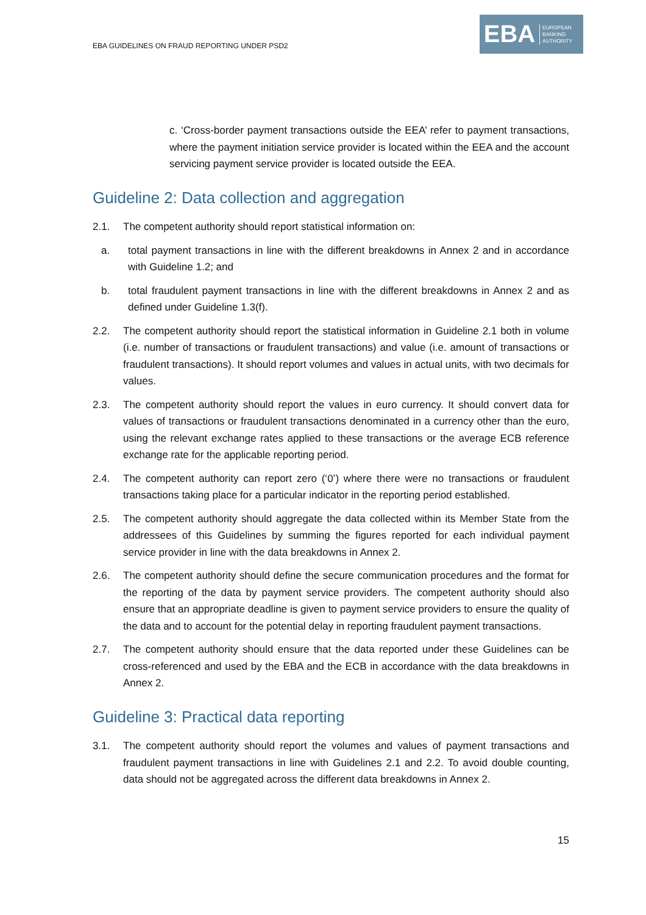EBA GUIDELINES ON FRAUD REPORTING UNDER PSD2
EBA
EUROPEAN
BANKING
AUTHORITY
c. ‘Cross-border payment transactions outside the EEA’ refer to payment transactions, where the payment initiation service provider is located within the EEA and the account servicing payment service provider is located outside the EEA.
Guideline 2: Data collection and aggregation
2.1. The competent authority should report statistical information on:
a. total payment transactions in line with the different breakdowns in Annex 2 and in accordance with Guideline 1.2; and
b. total fraudulent payment transactions in line with the different breakdowns in Annex 2 and as defined under Guideline 1.3(f).
2.2. The competent authority should report the statistical information in Guideline 2.1 both in volume (i.e. number of transactions or fraudulent transactions) and value (i.e. amount of transactions or fraudulent transactions). It should report volumes and values in actual units, with two decimals for values.
2.3. The competent authority should report the values in euro currency. It should convert data for values of transactions or fraudulent transactions denominated in a currency other than the euro, using the relevant exchange rates applied to these transactions or the average ECB reference exchange rate for the applicable reporting period.
2.4. The competent authority can report zero (‘0’) where there were no transactions or fraudulent transactions taking place for a particular indicator in the reporting period established.
2.5. The competent authority should aggregate the data collected within its Member State from the addressees of this Guidelines by summing the figures reported for each individual payment service provider in line with the data breakdowns in Annex 2.
2.6. The competent authority should define the secure communication procedures and the format for the reporting of the data by payment service providers. The competent authority should also ensure that an appropriate deadline is given to payment service providers to ensure the quality of the data and to account for the potential delay in reporting fraudulent payment transactions.
2.7. The competent authority should ensure that the data reported under these Guidelines can be cross-referenced and used by the EBA and the ECB in accordance with the data breakdowns in Annex 2.
Guideline 3: Practical data reporting
3.1. The competent authority should report the volumes and values of payment transactions and fraudulent payment transactions in line with Guidelines 2.1 and 2.2. To avoid double counting, data should not be aggregated across the different data breakdowns in Annex 2.
15